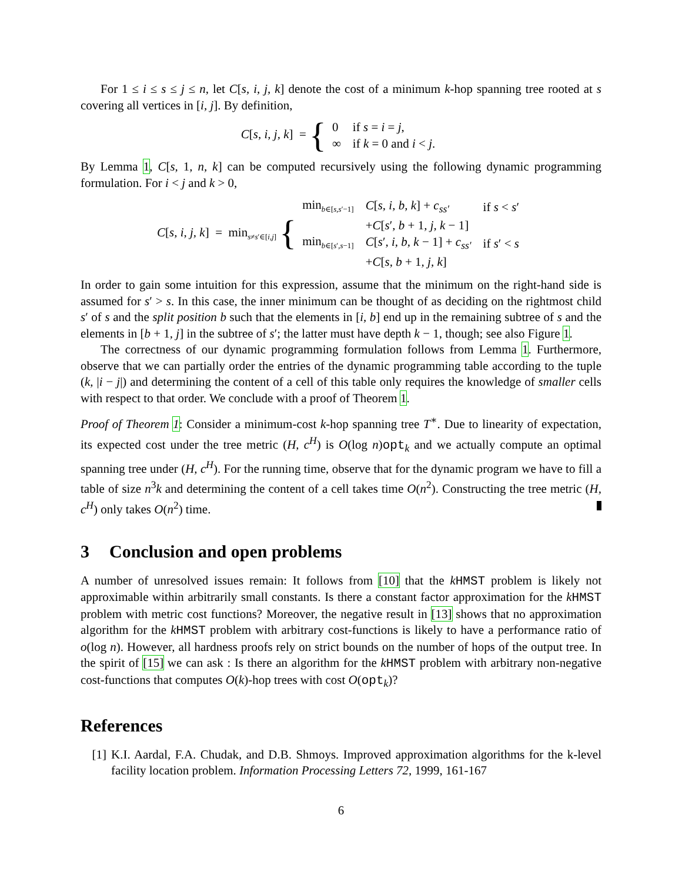For 1 ≤ i ≤ s ≤ j ≤ n, let C[s, i, j, k] denote the cost of a minimum k-hop spanning tree rooted at s covering all vertices in [i, j]. By definition,
C[s, i, j, k] = {
| 0 | if s = i = j , |
| ∞ | if k = 0 and i < j . |
By Lemma 1, C[s, 1, n, k] can be computed recursively using the following dynamic programming formulation. For i < j and k > 0,
C[s, i, j, k] = min<sub>s≠s′∈[i,j]</sub> {
| min<sub>b∈[s,s′−1]</sub> | C [ s, i, b, k ] + c<sub>ss′</sub> | if s < s ′ |
| | + C [ s ′ , b + 1 , j, k − 1] | |
| min<sub>b∈[s′,s−1]</sub> | C [ s ′ , i, b, k − 1] + c<sub>ss′</sub> | if s ′ < s |
| | + C [ s, b + 1 , j, k ] | |
In order to gain some intuition for this expression, assume that the minimum on the right-hand side is assumed for s′ > s. In this case, the inner minimum can be thought of as deciding on the rightmost child s′ of s and the split position b such that the elements in [i, b] end up in the remaining subtree of s and the elements in [b + 1, j] in the subtree of s′; the latter must have depth k − 1, though; see also Figure 1.
The correctness of our dynamic programming formulation follows from Lemma 1. Furthermore, observe that we can partially order the entries of the dynamic programming table according to the tuple (k, |i − j|) and determining the content of a cell of this table only requires the knowledge of smaller cells with respect to that order. We conclude with a proof of Theorem 1.
Proof of Theorem 1: Consider a minimum-cost k-hop spanning tree T<sup>∗</sup>. Due to linearity of expectation, its expected cost under the tree metric (H, c<sup>H</sup>) is O(log n)opt<sub>k</sub> and we actually compute an optimal spanning tree under (H, c<sup>H</sup>). For the running time, observe that for the dynamic program we have to fill a table of size n<sup>3</sup>k and determining the content of a cell takes time O(n<sup>2</sup>). Constructing the tree metric (H, c<sup>H</sup>) only takes O(n<sup>2</sup>) time.
3 Conclusion and open problems
A number of unresolved issues remain: It follows from [10] that the kHMST problem is likely not approximable within arbitrarily small constants. Is there a constant factor approximation for the kHMST problem with metric cost functions? Moreover, the negative result in [13] shows that no approximation algorithm for the kHMST problem with arbitrary cost-functions is likely to have a performance ratio of o(log n). However, all hardness proofs rely on strict bounds on the number of hops of the output tree. In the spirit of [15] we can ask : Is there an algorithm for the kHMST problem with arbitrary non-negative cost-functions that computes O(k)-hop trees with cost O(opt<sub>k</sub>)?
References
[1] K.I. Aardal, F.A. Chudak, and D.B. Shmoys. Improved approximation algorithms for the k-level facility location problem. Information Processing Letters 72, 1999, 161-167
6